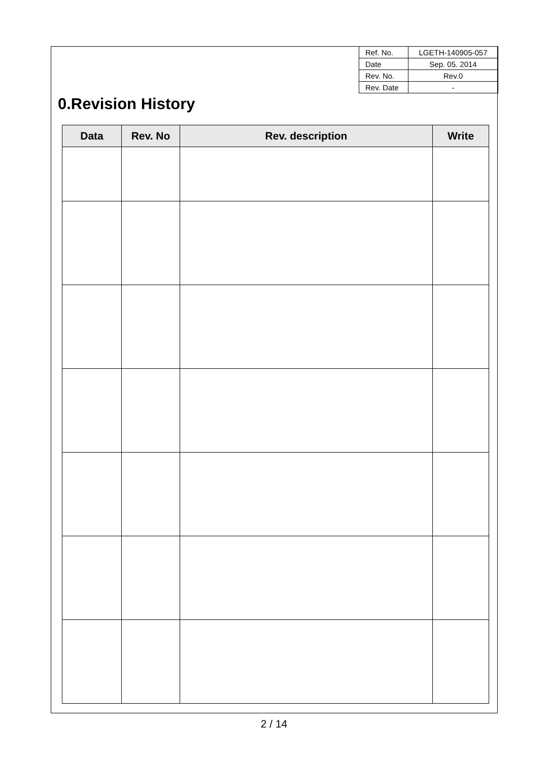| Ref. No. | LGETH-140905-057 |
| Date | Sep. 05. 2014 |
| Rev. No. | Rev.0 |
| Rev. Date | - |
0.Revision History
| Data | Rev. No | Rev. description | Write |
| --- | --- | --- | --- |
2 / 14